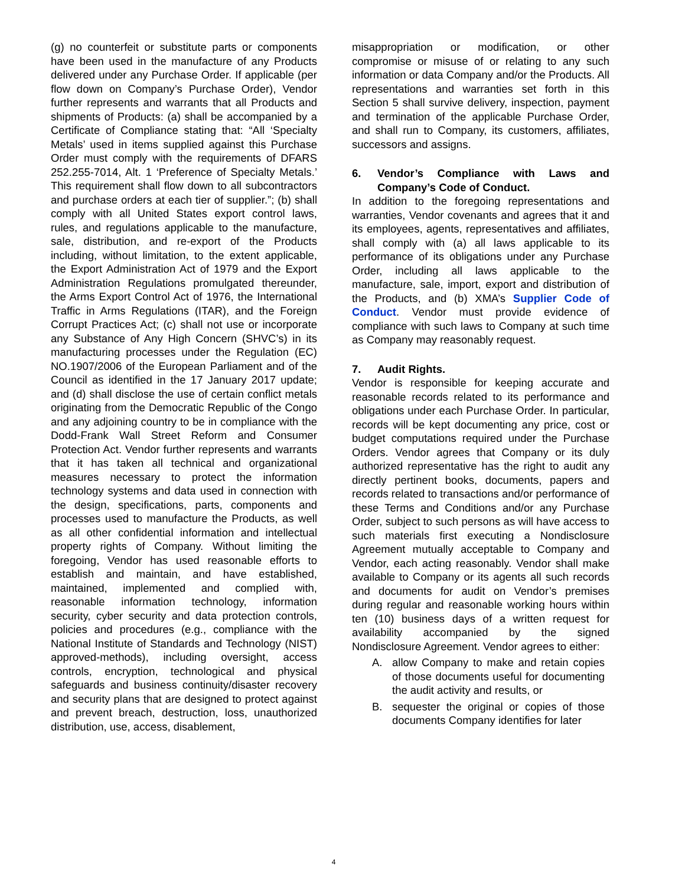(g) no counterfeit or substitute parts or components have been used in the manufacture of any Products delivered under any Purchase Order. If applicable (per flow down on Company’s Purchase Order), Vendor further represents and warrants that all Products and shipments of Products: (a) shall be accompanied by a Certificate of Compliance stating that: “All ‘Specialty Metals’ used in items supplied against this Purchase Order must comply with the requirements of DFARS 252.255-7014, Alt. 1 ‘Preference of Specialty Metals.’ This requirement shall flow down to all subcontractors and purchase orders at each tier of supplier.”; (b) shall comply with all United States export control laws, rules, and regulations applicable to the manufacture, sale, distribution, and re-export of the Products including, without limitation, to the extent applicable, the Export Administration Act of 1979 and the Export Administration Regulations promulgated thereunder, the Arms Export Control Act of 1976, the International Traffic in Arms Regulations (ITAR), and the Foreign Corrupt Practices Act; (c) shall not use or incorporate any Substance of Any High Concern (SHVC’s) in its manufacturing processes under the Regulation (EC) NO.1907/2006 of the European Parliament and of the Council as identified in the 17 January 2017 update; and (d) shall disclose the use of certain conflict metals originating from the Democratic Republic of the Congo and any adjoining country to be in compliance with the Dodd-Frank Wall Street Reform and Consumer Protection Act. Vendor further represents and warrants that it has taken all technical and organizational measures necessary to protect the information technology systems and data used in connection with the design, specifications, parts, components and processes used to manufacture the Products, as well as all other confidential information and intellectual property rights of Company. Without limiting the foregoing, Vendor has used reasonable efforts to establish and maintain, and have established, maintained, implemented and complied with, reasonable information technology, information security, cyber security and data protection controls, policies and procedures (e.g., compliance with the National Institute of Standards and Technology (NIST) approved-methods), including oversight, access controls, encryption, technological and physical safeguards and business continuity/disaster recovery and security plans that are designed to protect against and prevent breach, destruction, loss, unauthorized distribution, use, access, disablement,
misappropriation or modification, or other compromise or misuse of or relating to any such information or data Company and/or the Products. All representations and warranties set forth in this Section 5 shall survive delivery, inspection, payment and termination of the applicable Purchase Order, and shall run to Company, its customers, affiliates, successors and assigns.
6. Vendor’s Compliance with Laws and Company’s Code of Conduct.
In addition to the foregoing representations and warranties, Vendor covenants and agrees that it and its employees, agents, representatives and affiliates, shall comply with (a) all laws applicable to its performance of its obligations under any Purchase Order, including all laws applicable to the manufacture, sale, import, export and distribution of the Products, and (b) XMA’s Supplier Code of Conduct. Vendor must provide evidence of compliance with such laws to Company at such time as Company may reasonably request.
7. Audit Rights.
Vendor is responsible for keeping accurate and reasonable records related to its performance and obligations under each Purchase Order. In particular, records will be kept documenting any price, cost or budget computations required under the Purchase Orders. Vendor agrees that Company or its duly authorized representative has the right to audit any directly pertinent books, documents, papers and records related to transactions and/or performance of these Terms and Conditions and/or any Purchase Order, subject to such persons as will have access to such materials first executing a Nondisclosure Agreement mutually acceptable to Company and Vendor, each acting reasonably. Vendor shall make available to Company or its agents all such records and documents for audit on Vendor’s premises during regular and reasonable working hours within ten (10) business days of a written request for availability accompanied by the signed Nondisclosure Agreement. Vendor agrees to either:
A. allow Company to make and retain copies of those documents useful for documenting the audit activity and results, or
B. sequester the original or copies of those documents Company identifies for later
4